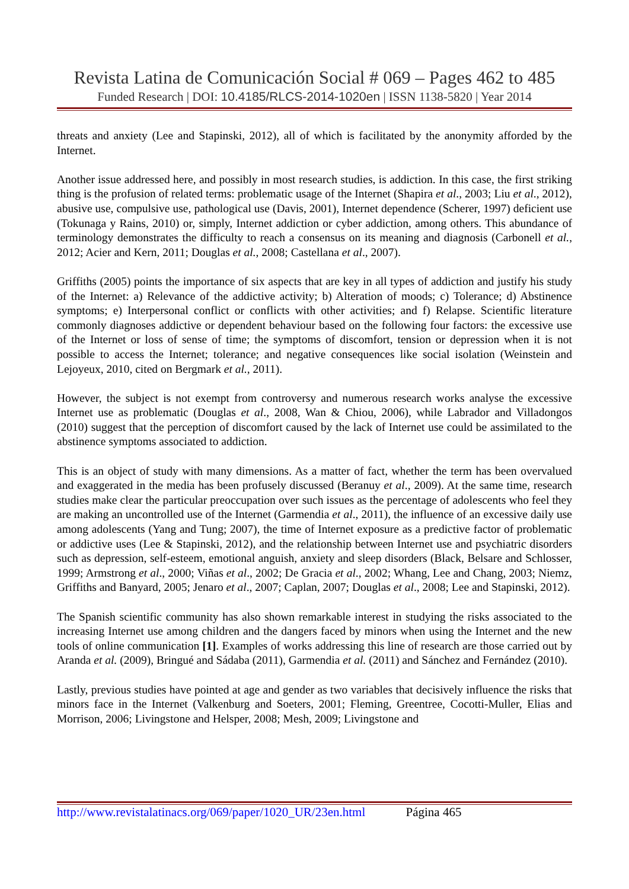Revista Latina de Comunicación Social # 069 – Pages 462 to 485
Funded Research | DOI: 10.4185/RLCS-2014-1020en | ISSN 1138-5820 | Year 2014
threats and anxiety (Lee and Stapinski, 2012), all of which is facilitated by the anonymity afforded by the Internet.
Another issue addressed here, and possibly in most research studies, is addiction. In this case, the first striking thing is the profusion of related terms: problematic usage of the Internet (Shapira et al., 2003; Liu et al., 2012), abusive use, compulsive use, pathological use (Davis, 2001), Internet dependence (Scherer, 1997) deficient use (Tokunaga y Rains, 2010) or, simply, Internet addiction or cyber addiction, among others. This abundance of terminology demonstrates the difficulty to reach a consensus on its meaning and diagnosis (Carbonell et al., 2012; Acier and Kern, 2011; Douglas et al., 2008; Castellana et al., 2007).
Griffiths (2005) points the importance of six aspects that are key in all types of addiction and justify his study of the Internet: a) Relevance of the addictive activity; b) Alteration of moods; c) Tolerance; d) Abstinence symptoms; e) Interpersonal conflict or conflicts with other activities; and f) Relapse. Scientific literature commonly diagnoses addictive or dependent behaviour based on the following four factors: the excessive use of the Internet or loss of sense of time; the symptoms of discomfort, tension or depression when it is not possible to access the Internet; tolerance; and negative consequences like social isolation (Weinstein and Lejoyeux, 2010, cited on Bergmark et al., 2011).
However, the subject is not exempt from controversy and numerous research works analyse the excessive Internet use as problematic (Douglas et al., 2008, Wan & Chiou, 2006), while Labrador and Villadongos (2010) suggest that the perception of discomfort caused by the lack of Internet use could be assimilated to the abstinence symptoms associated to addiction.
This is an object of study with many dimensions. As a matter of fact, whether the term has been overvalued and exaggerated in the media has been profusely discussed (Beranuy et al., 2009). At the same time, research studies make clear the particular preoccupation over such issues as the percentage of adolescents who feel they are making an uncontrolled use of the Internet (Garmendia et al., 2011), the influence of an excessive daily use among adolescents (Yang and Tung; 2007), the time of Internet exposure as a predictive factor of problematic or addictive uses (Lee & Stapinski, 2012), and the relationship between Internet use and psychiatric disorders such as depression, self-esteem, emotional anguish, anxiety and sleep disorders (Black, Belsare and Schlosser, 1999; Armstrong et al., 2000; Viñas et al., 2002; De Gracia et al., 2002; Whang, Lee and Chang, 2003; Niemz, Griffiths and Banyard, 2005; Jenaro et al., 2007; Caplan, 2007; Douglas et al., 2008; Lee and Stapinski, 2012).
The Spanish scientific community has also shown remarkable interest in studying the risks associated to the increasing Internet use among children and the dangers faced by minors when using the Internet and the new tools of online communication [1]. Examples of works addressing this line of research are those carried out by Aranda et al. (2009), Bringué and Sádaba (2011), Garmendia et al. (2011) and Sánchez and Fernández (2010).
Lastly, previous studies have pointed at age and gender as two variables that decisively influence the risks that minors face in the Internet (Valkenburg and Soeters, 2001; Fleming, Greentree, Cocotti-Muller, Elias and Morrison, 2006; Livingstone and Helsper, 2008; Mesh, 2009; Livingstone and
http://www.revistalatinacs.org/069/paper/1020_UR/23en.html Página 465